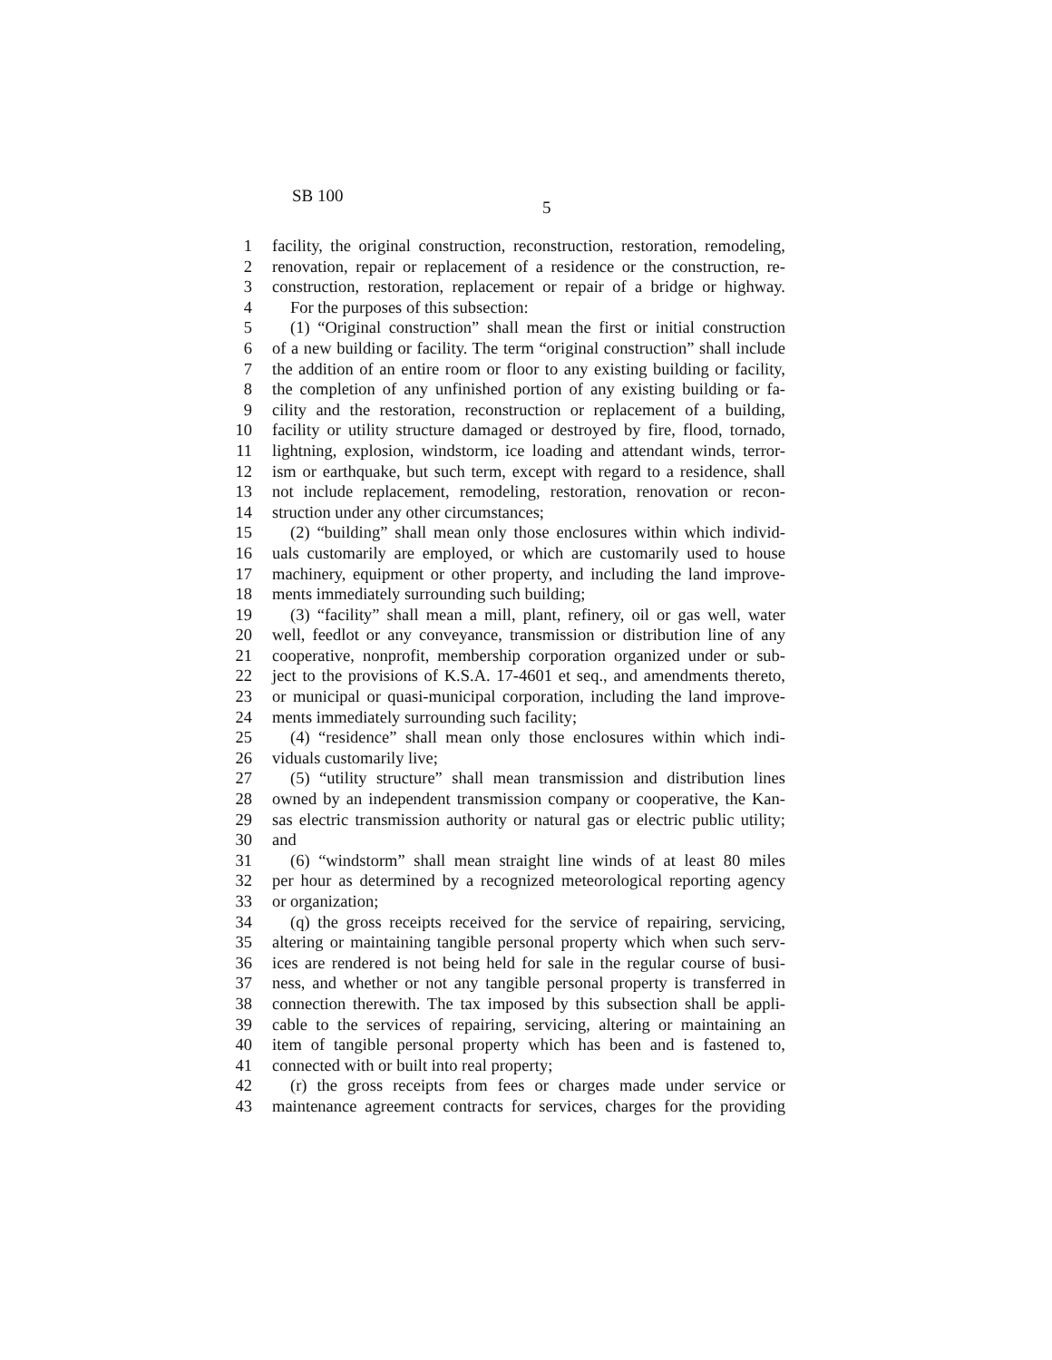SB 100
5
1 facility, the original construction, reconstruction, restoration, remodeling,
2 renovation, repair or replacement of a residence or the construction, re-
3 construction, restoration, replacement or repair of a bridge or highway.
4 For the purposes of this subsection:
5 (1) “Original construction” shall mean the first or initial construction
6 of a new building or facility. The term “original construction” shall include
7 the addition of an entire room or floor to any existing building or facility,
8 the completion of any unfinished portion of any existing building or fa-
9 cility and the restoration, reconstruction or replacement of a building,
10 facility or utility structure damaged or destroyed by fire, flood, tornado,
11 lightning, explosion, windstorm, ice loading and attendant winds, terror-
12 ism or earthquake, but such term, except with regard to a residence, shall
13 not include replacement, remodeling, restoration, renovation or recon-
14 struction under any other circumstances;
15 (2) “building” shall mean only those enclosures within which individ-
16 uals customarily are employed, or which are customarily used to house
17 machinery, equipment or other property, and including the land improve-
18 ments immediately surrounding such building;
19 (3) “facility” shall mean a mill, plant, refinery, oil or gas well, water
20 well, feedlot or any conveyance, transmission or distribution line of any
21 cooperative, nonprofit, membership corporation organized under or sub-
22 ject to the provisions of K.S.A. 17-4601 et seq., and amendments thereto,
23 or municipal or quasi-municipal corporation, including the land improve-
24 ments immediately surrounding such facility;
25 (4) “residence” shall mean only those enclosures within which indi-
26 viduals customarily live;
27 (5) “utility structure” shall mean transmission and distribution lines
28 owned by an independent transmission company or cooperative, the Kan-
29 sas electric transmission authority or natural gas or electric public utility;
30 and
31 (6) “windstorm” shall mean straight line winds of at least 80 miles
32 per hour as determined by a recognized meteorological reporting agency
33 or organization;
34 (q) the gross receipts received for the service of repairing, servicing,
35 altering or maintaining tangible personal property which when such serv-
36 ices are rendered is not being held for sale in the regular course of busi-
37 ness, and whether or not any tangible personal property is transferred in
38 connection therewith. The tax imposed by this subsection shall be appli-
39 cable to the services of repairing, servicing, altering or maintaining an
40 item of tangible personal property which has been and is fastened to,
41 connected with or built into real property;
42 (r) the gross receipts from fees or charges made under service or
43 maintenance agreement contracts for services, charges for the providing